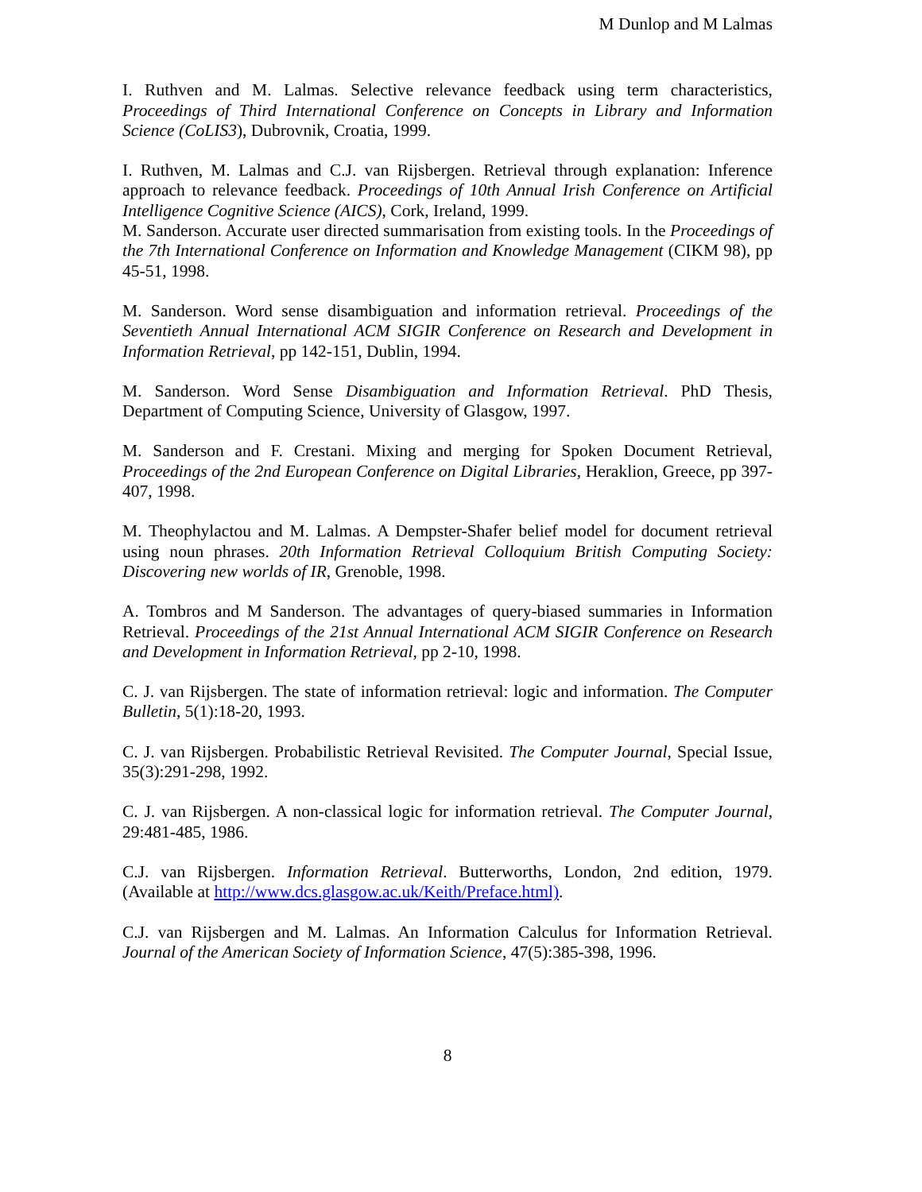M Dunlop and M Lalmas
I. Ruthven and M. Lalmas. Selective relevance feedback using term characteristics, Proceedings of Third International Conference on Concepts in Library and Information Science (CoLIS3), Dubrovnik, Croatia, 1999.
I. Ruthven, M. Lalmas and C.J. van Rijsbergen. Retrieval through explanation: Inference approach to relevance feedback. Proceedings of 10th Annual Irish Conference on Artificial Intelligence Cognitive Science (AICS), Cork, Ireland, 1999.
M. Sanderson. Accurate user directed summarisation from existing tools. In the Proceedings of the 7th International Conference on Information and Knowledge Management (CIKM 98), pp 45-51, 1998.
M. Sanderson. Word sense disambiguation and information retrieval. Proceedings of the Seventieth Annual International ACM SIGIR Conference on Research and Development in Information Retrieval, pp 142-151, Dublin, 1994.
M. Sanderson. Word Sense Disambiguation and Information Retrieval. PhD Thesis, Department of Computing Science, University of Glasgow, 1997.
M. Sanderson and F. Crestani. Mixing and merging for Spoken Document Retrieval, Proceedings of the 2nd European Conference on Digital Libraries, Heraklion, Greece, pp 397-407, 1998.
M. Theophylactou and M. Lalmas. A Dempster-Shafer belief model for document retrieval using noun phrases. 20th Information Retrieval Colloquium British Computing Society: Discovering new worlds of IR, Grenoble, 1998.
A. Tombros and M Sanderson. The advantages of query-biased summaries in Information Retrieval. Proceedings of the 21st Annual International ACM SIGIR Conference on Research and Development in Information Retrieval, pp 2-10, 1998.
C. J. van Rijsbergen. The state of information retrieval: logic and information. The Computer Bulletin, 5(1):18-20, 1993.
C. J. van Rijsbergen. Probabilistic Retrieval Revisited. The Computer Journal, Special Issue, 35(3):291-298, 1992.
C. J. van Rijsbergen. A non-classical logic for information retrieval. The Computer Journal, 29:481-485, 1986.
C.J. van Rijsbergen. Information Retrieval. Butterworths, London, 2nd edition, 1979. (Available at http://www.dcs.glasgow.ac.uk/Keith/Preface.html).
C.J. van Rijsbergen and M. Lalmas. An Information Calculus for Information Retrieval. Journal of the American Society of Information Science, 47(5):385-398, 1996.
8